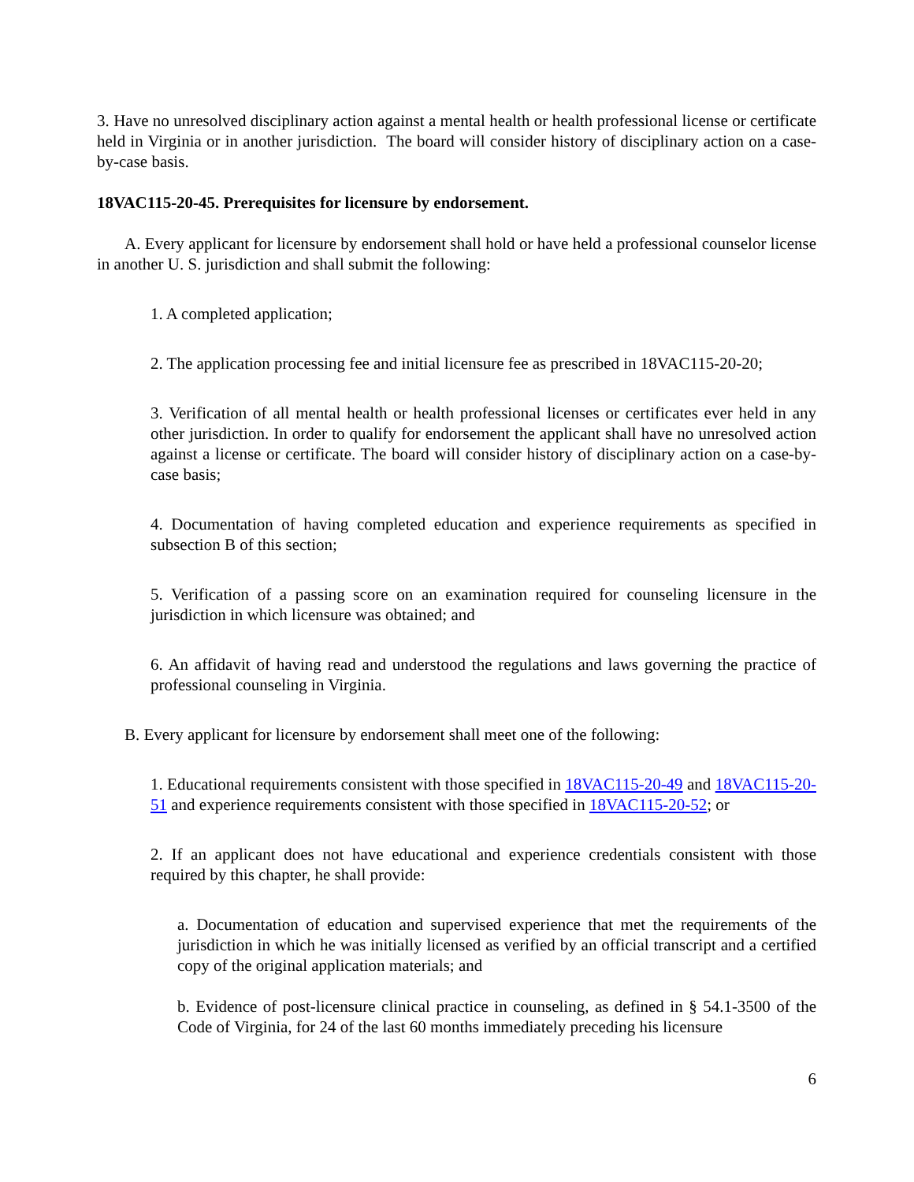3. Have no unresolved disciplinary action against a mental health or health professional license or certificate held in Virginia or in another jurisdiction. The board will consider history of disciplinary action on a case-by-case basis.
18VAC115-20-45. Prerequisites for licensure by endorsement.
A. Every applicant for licensure by endorsement shall hold or have held a professional counselor license in another U. S. jurisdiction and shall submit the following:
1. A completed application;
2. The application processing fee and initial licensure fee as prescribed in 18VAC115-20-20;
3. Verification of all mental health or health professional licenses or certificates ever held in any other jurisdiction. In order to qualify for endorsement the applicant shall have no unresolved action against a license or certificate. The board will consider history of disciplinary action on a case-by-case basis;
4. Documentation of having completed education and experience requirements as specified in subsection B of this section;
5. Verification of a passing score on an examination required for counseling licensure in the jurisdiction in which licensure was obtained; and
6. An affidavit of having read and understood the regulations and laws governing the practice of professional counseling in Virginia.
B. Every applicant for licensure by endorsement shall meet one of the following:
1. Educational requirements consistent with those specified in 18VAC115-20-49 and 18VAC115-20-51 and experience requirements consistent with those specified in 18VAC115-20-52; or
2. If an applicant does not have educational and experience credentials consistent with those required by this chapter, he shall provide:
a. Documentation of education and supervised experience that met the requirements of the jurisdiction in which he was initially licensed as verified by an official transcript and a certified copy of the original application materials; and
b. Evidence of post-licensure clinical practice in counseling, as defined in § 54.1-3500 of the Code of Virginia, for 24 of the last 60 months immediately preceding his licensure
6